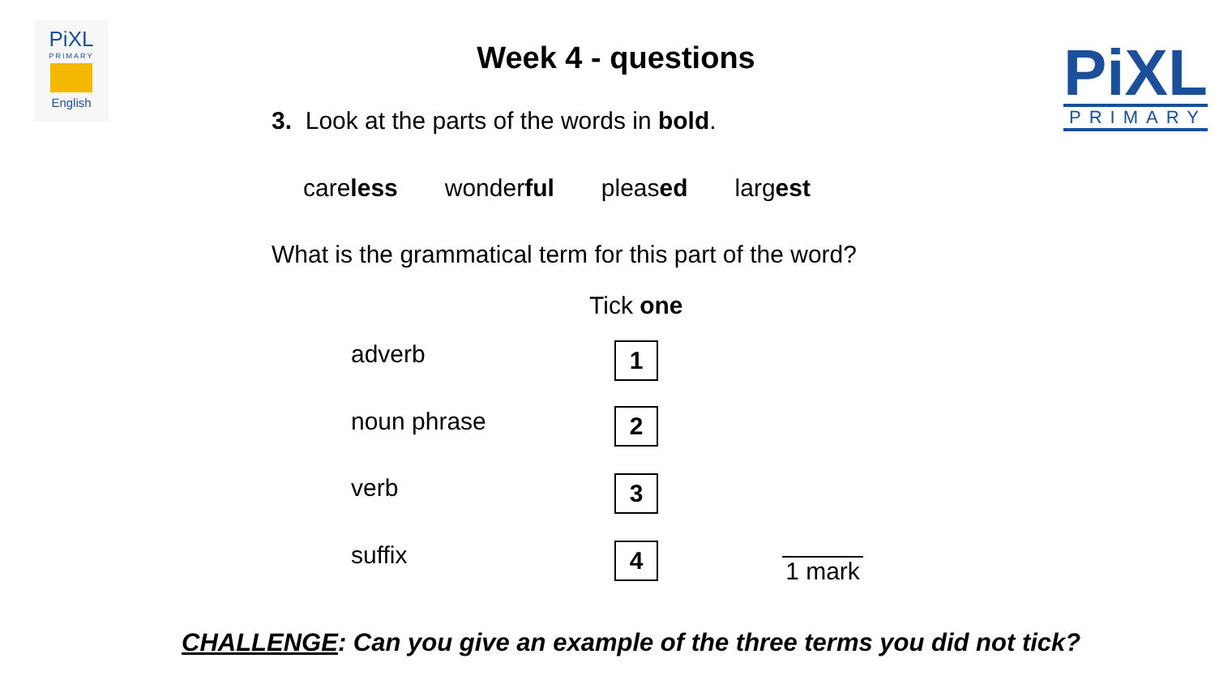PiXL
PRIMARY
English
PiXL
PRIMARY
Week 4 - questions
3. Look at the parts of the words in bold.
careless wonderful pleased largest
What is the grammatical term for this part of the word?
Tick one
adverb 1
noun phrase 2
verb 3
suffix 4 1 mark
CHALLENGE: Can you give an example of the three terms you did not tick?